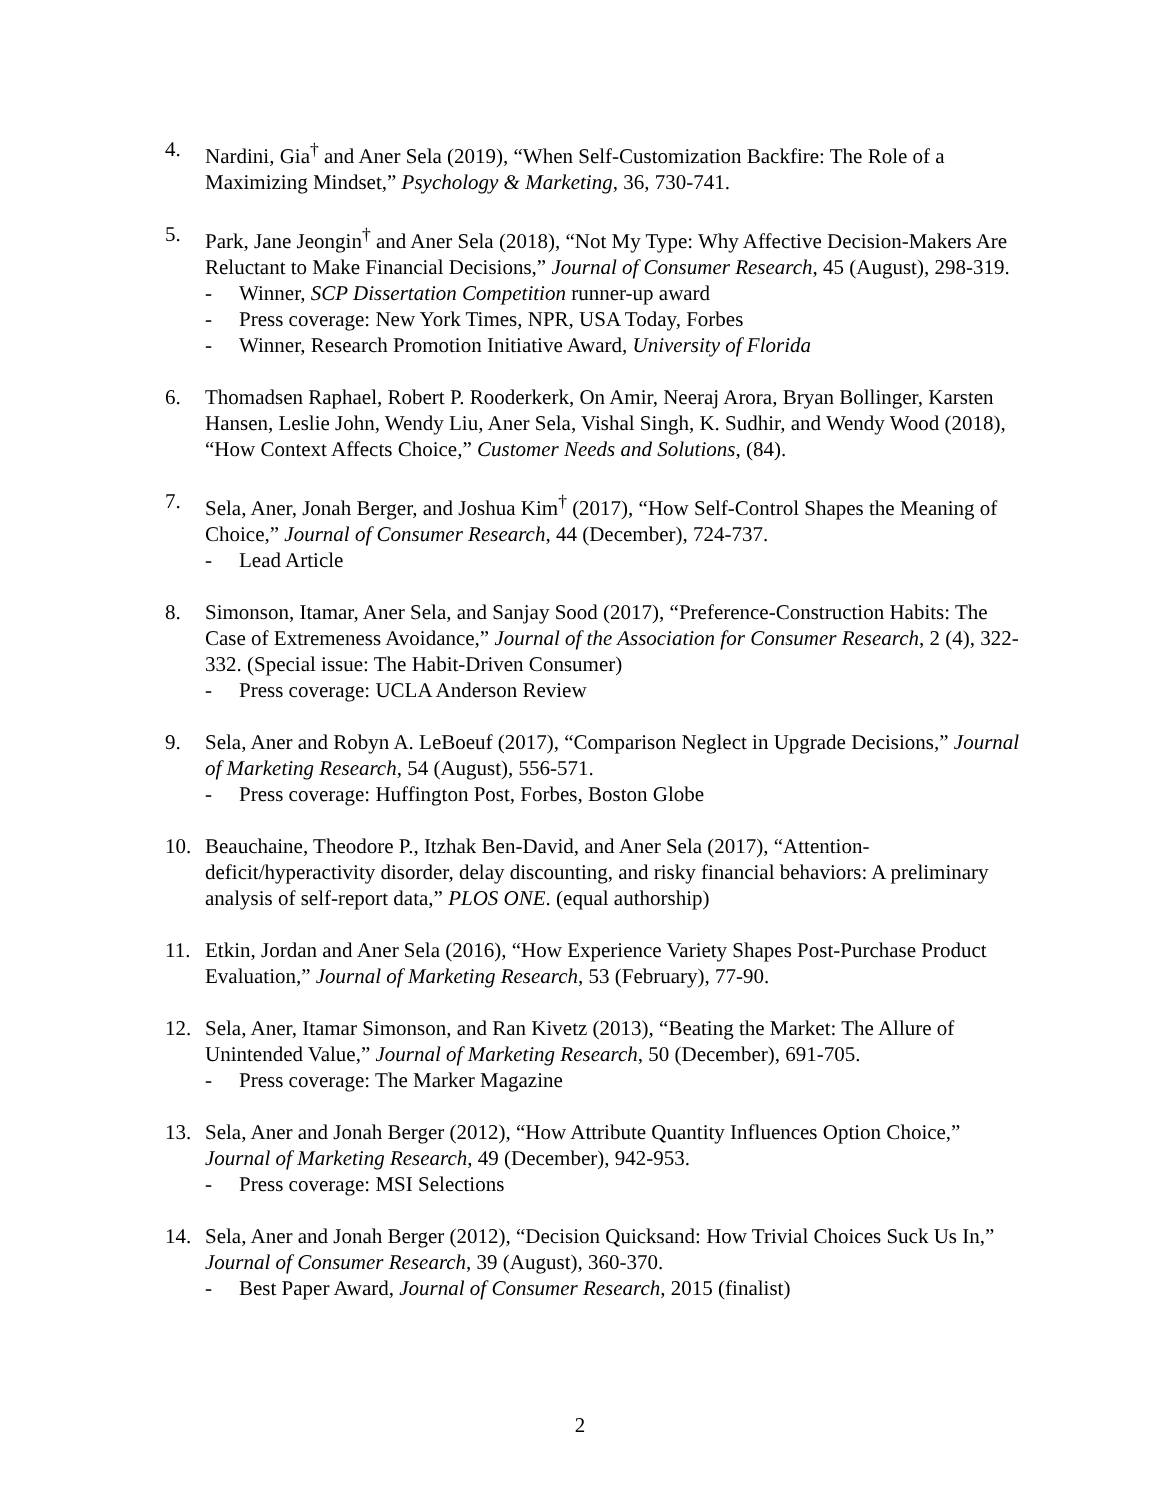4. Nardini, Gia<sup>†</sup> and Aner Sela (2019), “When Self-Customization Backfire: The Role of a Maximizing Mindset,” Psychology & Marketing, 36, 730-741.
5. Park, Jane Jeongin<sup>†</sup> and Aner Sela (2018), “Not My Type: Why Affective Decision-Makers Are Reluctant to Make Financial Decisions,” Journal of Consumer Research, 45 (August), 298-319.
- Winner, SCP Dissertation Competition runner-up award
- Press coverage: New York Times, NPR, USA Today, Forbes
- Winner, Research Promotion Initiative Award, University of Florida
6. Thomadsen Raphael, Robert P. Rooderkerk, On Amir, Neeraj Arora, Bryan Bollinger, Karsten Hansen, Leslie John, Wendy Liu, Aner Sela, Vishal Singh, K. Sudhir, and Wendy Wood (2018), “How Context Affects Choice,” Customer Needs and Solutions, (84).
7. Sela, Aner, Jonah Berger, and Joshua Kim<sup>†</sup> (2017), “How Self-Control Shapes the Meaning of Choice,” Journal of Consumer Research, 44 (December), 724-737.
- Lead Article
8. Simonson, Itamar, Aner Sela, and Sanjay Sood (2017), “Preference-Construction Habits: The Case of Extremeness Avoidance,” Journal of the Association for Consumer Research, 2 (4), 322-332. (Special issue: The Habit-Driven Consumer)
- Press coverage: UCLA Anderson Review
9. Sela, Aner and Robyn A. LeBoeuf (2017), “Comparison Neglect in Upgrade Decisions,” Journal of Marketing Research, 54 (August), 556-571.
- Press coverage: Huffington Post, Forbes, Boston Globe
10. Beauchaine, Theodore P., Itzhak Ben-David, and Aner Sela (2017), “Attention-deficit/hyperactivity disorder, delay discounting, and risky financial behaviors: A preliminary analysis of self-report data,” PLOS ONE. (equal authorship)
11. Etkin, Jordan and Aner Sela (2016), “How Experience Variety Shapes Post-Purchase Product Evaluation,” Journal of Marketing Research, 53 (February), 77-90.
12. Sela, Aner, Itamar Simonson, and Ran Kivetz (2013), “Beating the Market: The Allure of Unintended Value,” Journal of Marketing Research, 50 (December), 691-705.
- Press coverage: The Marker Magazine
13. Sela, Aner and Jonah Berger (2012), “How Attribute Quantity Influences Option Choice,” Journal of Marketing Research, 49 (December), 942-953.
- Press coverage: MSI Selections
14. Sela, Aner and Jonah Berger (2012), “Decision Quicksand: How Trivial Choices Suck Us In,” Journal of Consumer Research, 39 (August), 360-370.
- Best Paper Award, Journal of Consumer Research, 2015 (finalist)
2